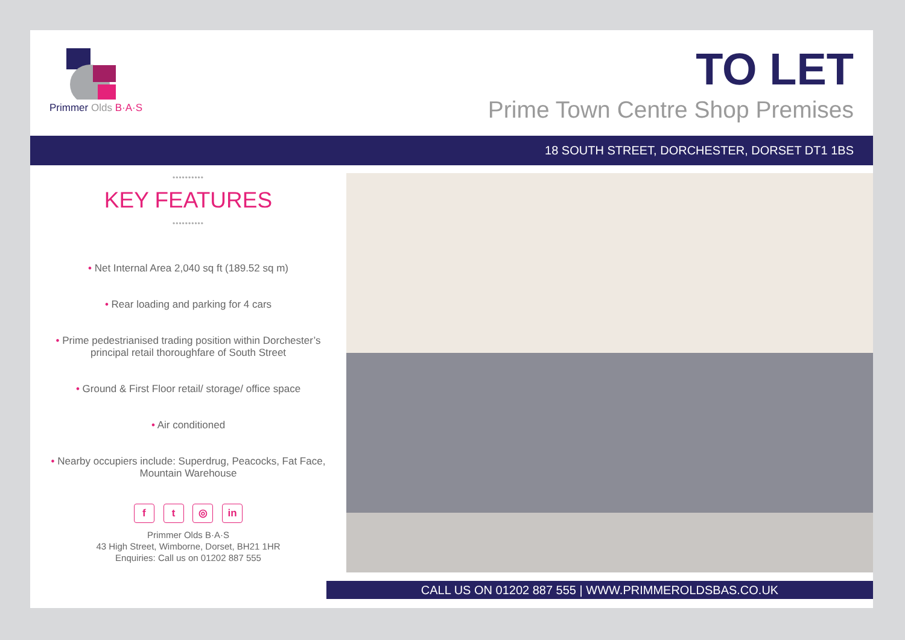Primmer Olds B·A·S
TO LET
Prime Town Centre Shop Premises
18 SOUTH STREET, DORCHESTER, DORSET DT1 1BS
••••••••••
KEY FEATURES
••••••••••
• Net Internal Area 2,040 sq ft (189.52 sq m)
• Rear loading and parking for 4 cars
• Prime pedestrianised trading position within Dorchester’s principal retail thoroughfare of South Street
• Ground & First Floor retail/ storage/ office space
• Air conditioned
• Nearby occupiers include: Superdrug, Peacocks, Fat Face, Mountain Warehouse
f t ◎ in
Primmer Olds B·A·S
43 High Street, Wimborne, Dorset, BH21 1HR
Enquiries: Call us on 01202 887 555
CALL US ON 01202 887 555 | WWW.PRIMMEROLDSBAS.CO.UK